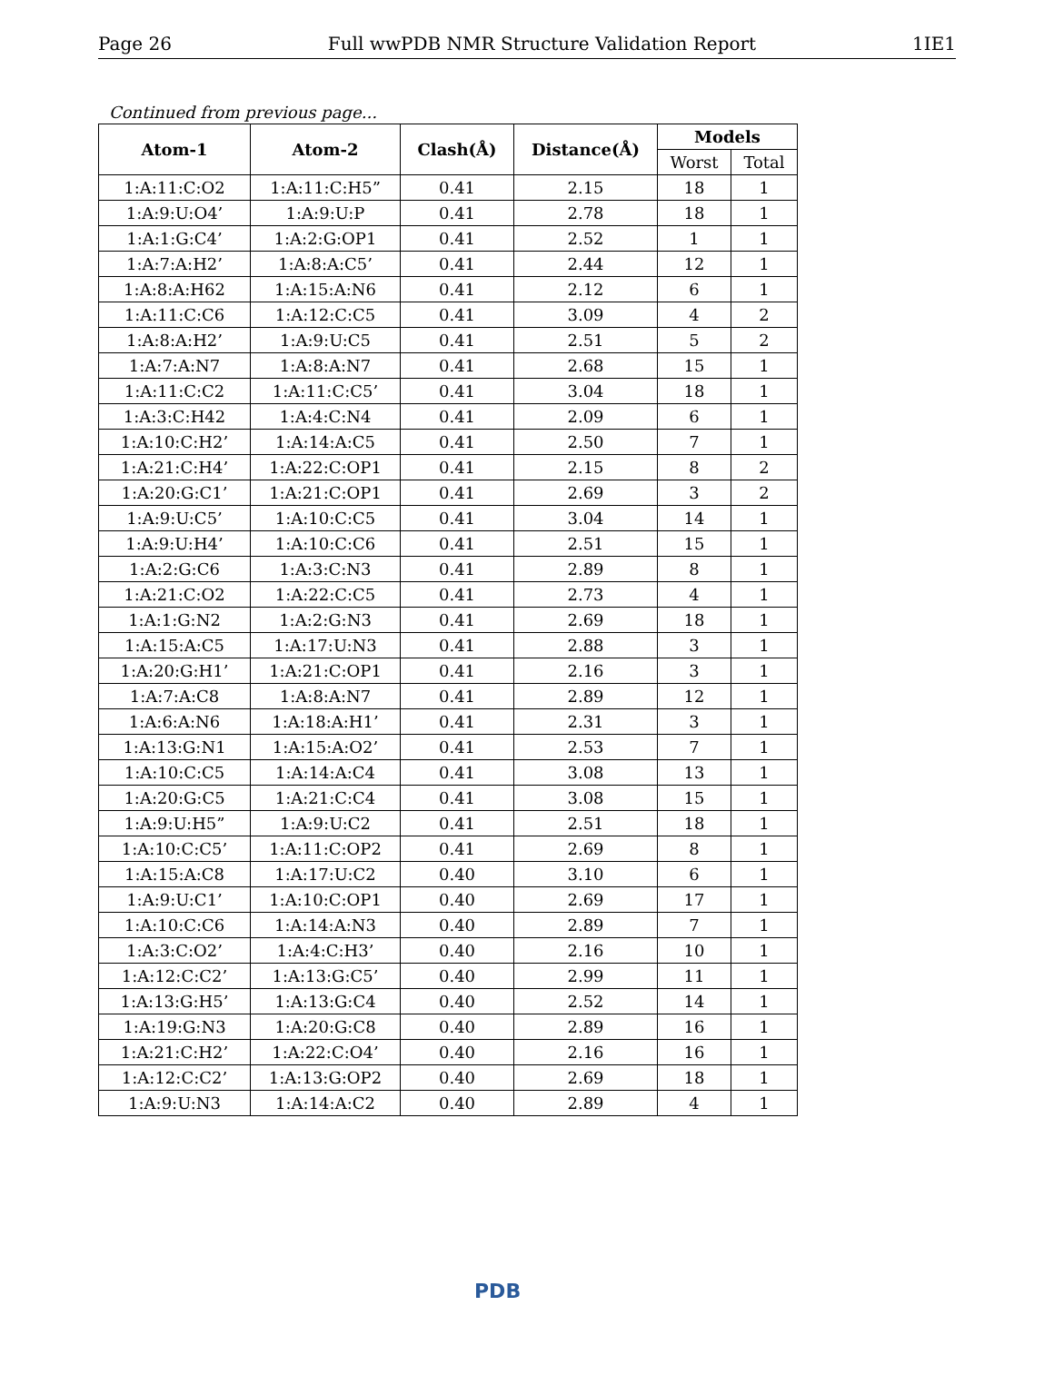Page 26 Full wwPDB NMR Structure Validation Report 1IE1
Continued from previous page...
| Atom-1 | Atom-2 | Clash(Å) | Distance(Å) | Models | |
| --- | --- | --- | --- | --- | --- |
| | | | | Worst | Total |
| 1:A:11:C:O2 | 1:A:11:C:H5” | 0.41 | 2.15 | 18 | 1 |
| 1:A:9:U:O4’ | 1:A:9:U:P | 0.41 | 2.78 | 18 | 1 |
| 1:A:1:G:C4’ | 1:A:2:G:OP1 | 0.41 | 2.52 | 1 | 1 |
| 1:A:7:A:H2’ | 1:A:8:A:C5’ | 0.41 | 2.44 | 12 | 1 |
| 1:A:8:A:H62 | 1:A:15:A:N6 | 0.41 | 2.12 | 6 | 1 |
| 1:A:11:C:C6 | 1:A:12:C:C5 | 0.41 | 3.09 | 4 | 2 |
| 1:A:8:A:H2’ | 1:A:9:U:C5 | 0.41 | 2.51 | 5 | 2 |
| 1:A:7:A:N7 | 1:A:8:A:N7 | 0.41 | 2.68 | 15 | 1 |
| 1:A:11:C:C2 | 1:A:11:C:C5’ | 0.41 | 3.04 | 18 | 1 |
| 1:A:3:C:H42 | 1:A:4:C:N4 | 0.41 | 2.09 | 6 | 1 |
| 1:A:10:C:H2’ | 1:A:14:A:C5 | 0.41 | 2.50 | 7 | 1 |
| 1:A:21:C:H4’ | 1:A:22:C:OP1 | 0.41 | 2.15 | 8 | 2 |
| 1:A:20:G:C1’ | 1:A:21:C:OP1 | 0.41 | 2.69 | 3 | 2 |
| 1:A:9:U:C5’ | 1:A:10:C:C5 | 0.41 | 3.04 | 14 | 1 |
| 1:A:9:U:H4’ | 1:A:10:C:C6 | 0.41 | 2.51 | 15 | 1 |
| 1:A:2:G:C6 | 1:A:3:C:N3 | 0.41 | 2.89 | 8 | 1 |
| 1:A:21:C:O2 | 1:A:22:C:C5 | 0.41 | 2.73 | 4 | 1 |
| 1:A:1:G:N2 | 1:A:2:G:N3 | 0.41 | 2.69 | 18 | 1 |
| 1:A:15:A:C5 | 1:A:17:U:N3 | 0.41 | 2.88 | 3 | 1 |
| 1:A:20:G:H1’ | 1:A:21:C:OP1 | 0.41 | 2.16 | 3 | 1 |
| 1:A:7:A:C8 | 1:A:8:A:N7 | 0.41 | 2.89 | 12 | 1 |
| 1:A:6:A:N6 | 1:A:18:A:H1’ | 0.41 | 2.31 | 3 | 1 |
| 1:A:13:G:N1 | 1:A:15:A:O2’ | 0.41 | 2.53 | 7 | 1 |
| 1:A:10:C:C5 | 1:A:14:A:C4 | 0.41 | 3.08 | 13 | 1 |
| 1:A:20:G:C5 | 1:A:21:C:C4 | 0.41 | 3.08 | 15 | 1 |
| 1:A:9:U:H5” | 1:A:9:U:C2 | 0.41 | 2.51 | 18 | 1 |
| 1:A:10:C:C5’ | 1:A:11:C:OP2 | 0.41 | 2.69 | 8 | 1 |
| 1:A:15:A:C8 | 1:A:17:U:C2 | 0.40 | 3.10 | 6 | 1 |
| 1:A:9:U:C1’ | 1:A:10:C:OP1 | 0.40 | 2.69 | 17 | 1 |
| 1:A:10:C:C6 | 1:A:14:A:N3 | 0.40 | 2.89 | 7 | 1 |
| 1:A:3:C:O2’ | 1:A:4:C:H3’ | 0.40 | 2.16 | 10 | 1 |
| 1:A:12:C:C2’ | 1:A:13:G:C5’ | 0.40 | 2.99 | 11 | 1 |
| 1:A:13:G:H5’ | 1:A:13:G:C4 | 0.40 | 2.52 | 14 | 1 |
| 1:A:19:G:N3 | 1:A:20:G:C8 | 0.40 | 2.89 | 16 | 1 |
| 1:A:21:C:H2’ | 1:A:22:C:O4’ | 0.40 | 2.16 | 16 | 1 |
| 1:A:12:C:C2’ | 1:A:13:G:OP2 | 0.40 | 2.69 | 18 | 1 |
| 1:A:9:U:N3 | 1:A:14:A:C2 | 0.40 | 2.89 | 4 | 1 |
PDB